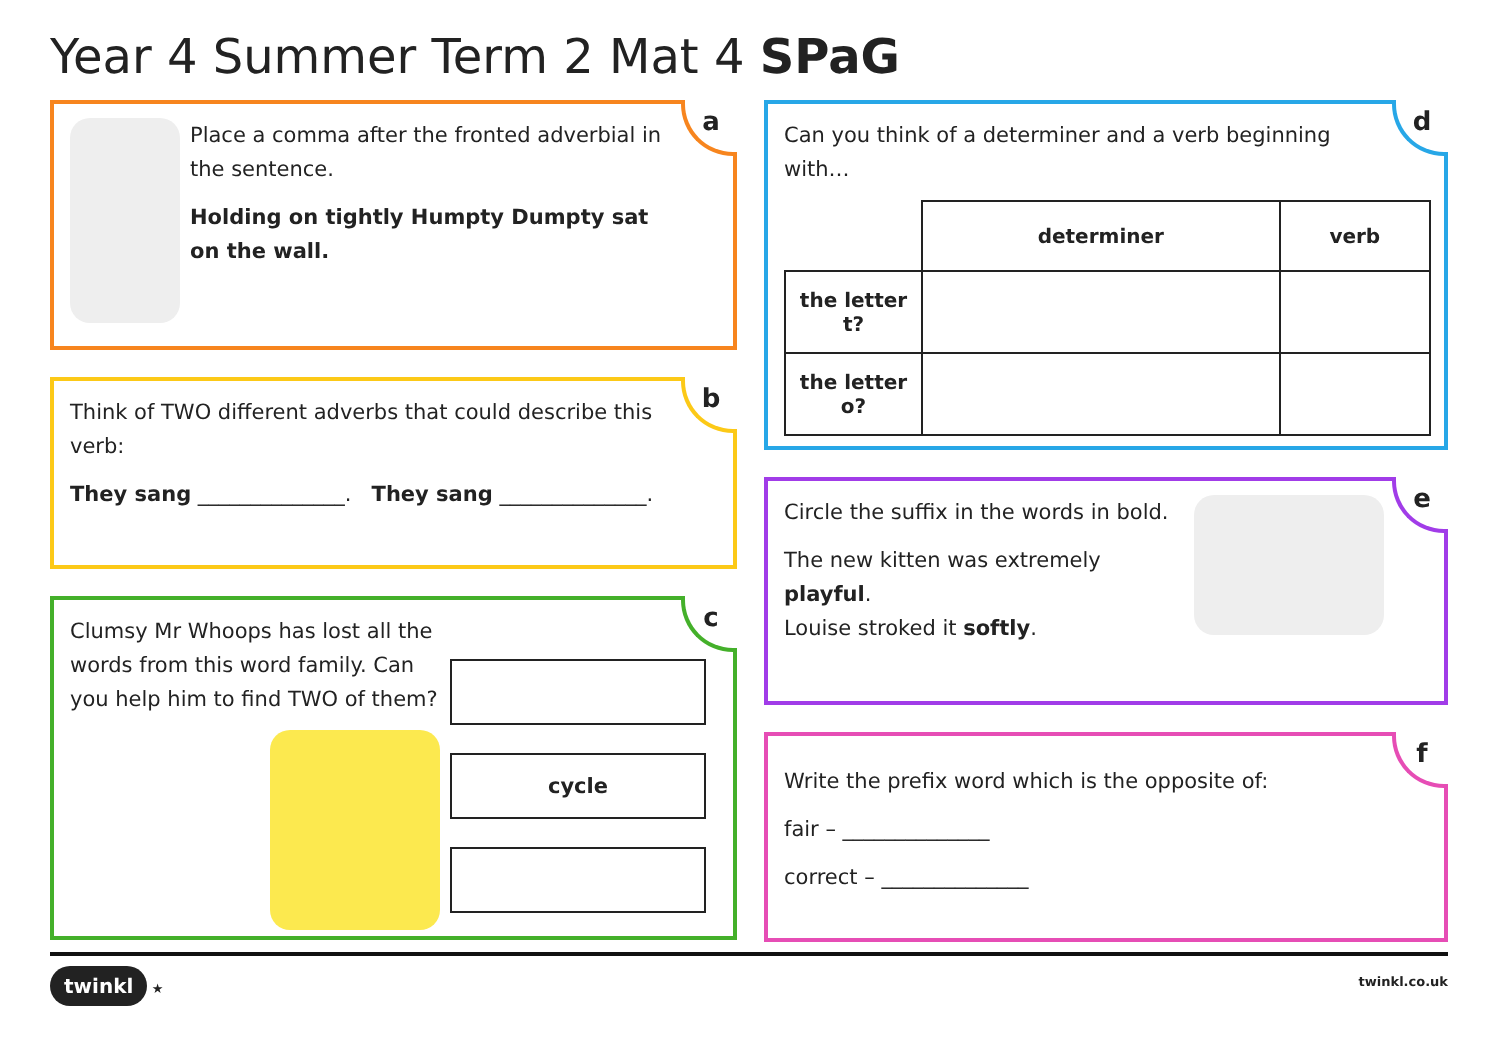Year 4 Summer Term 2 Mat 4 SPaG
Place a comma after the fronted adverbial in the sentence.
Holding on tightly Humpty Dumpty sat on the wall.
a
Think of TWO different adverbs that could describe this verb:
They sang ______________. They sang ______________.
b
Clumsy Mr Whoops has lost all the words from this word family. Can you help him to find TWO of them?
cycle
c
Can you think of a determiner and a verb beginning with…
| | determiner | verb |
| --- | --- | --- |
| the letter t? | | |
| the letter o? | | |
d
Circle the suffix in the words in bold.
The new kitten was extremely playful.
Louise stroked it softly.
e
Write the prefix word which is the opposite of:
fair – ______________
correct – ______________
f
twinkl ★ twinkl.co.uk